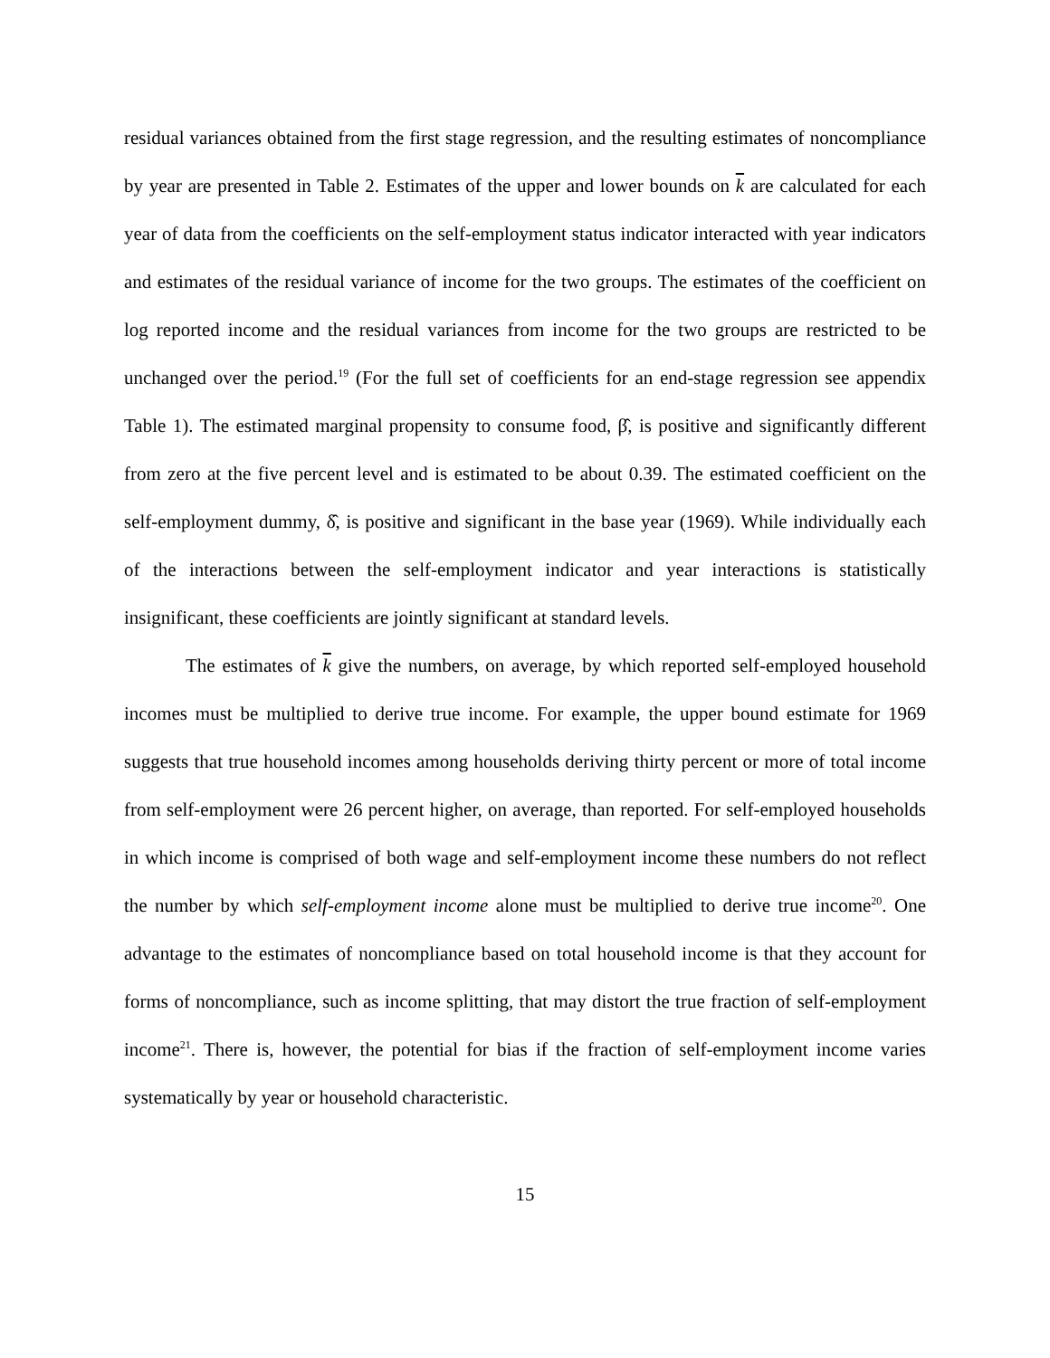residual variances obtained from the first stage regression, and the resulting estimates of noncompliance by year are presented in Table 2. Estimates of the upper and lower bounds on k are calculated for each year of data from the coefficients on the self-employment status indicator interacted with year indicators and estimates of the residual variance of income for the two groups. The estimates of the coefficient on log reported income and the residual variances from income for the two groups are restricted to be unchanged over the period.<sup>19</sup> (For the full set of coefficients for an end-stage regression see appendix Table 1). The estimated marginal propensity to consume food, β̂, is positive and significantly different from zero at the five percent level and is estimated to be about 0.39. The estimated coefficient on the self-employment dummy, δ̂, is positive and significant in the base year (1969). While individually each of the interactions between the self-employment indicator and year interactions is statistically insignificant, these coefficients are jointly significant at standard levels.
The estimates of k give the numbers, on average, by which reported self-employed household incomes must be multiplied to derive true income. For example, the upper bound estimate for 1969 suggests that true household incomes among households deriving thirty percent or more of total income from self-employment were 26 percent higher, on average, than reported. For self-employed households in which income is comprised of both wage and self-employment income these numbers do not reflect the number by which self-employment income alone must be multiplied to derive true income<sup>20</sup>. One advantage to the estimates of noncompliance based on total household income is that they account for forms of noncompliance, such as income splitting, that may distort the true fraction of self-employment income<sup>21</sup>. There is, however, the potential for bias if the fraction of self-employment income varies systematically by year or household characteristic.
15